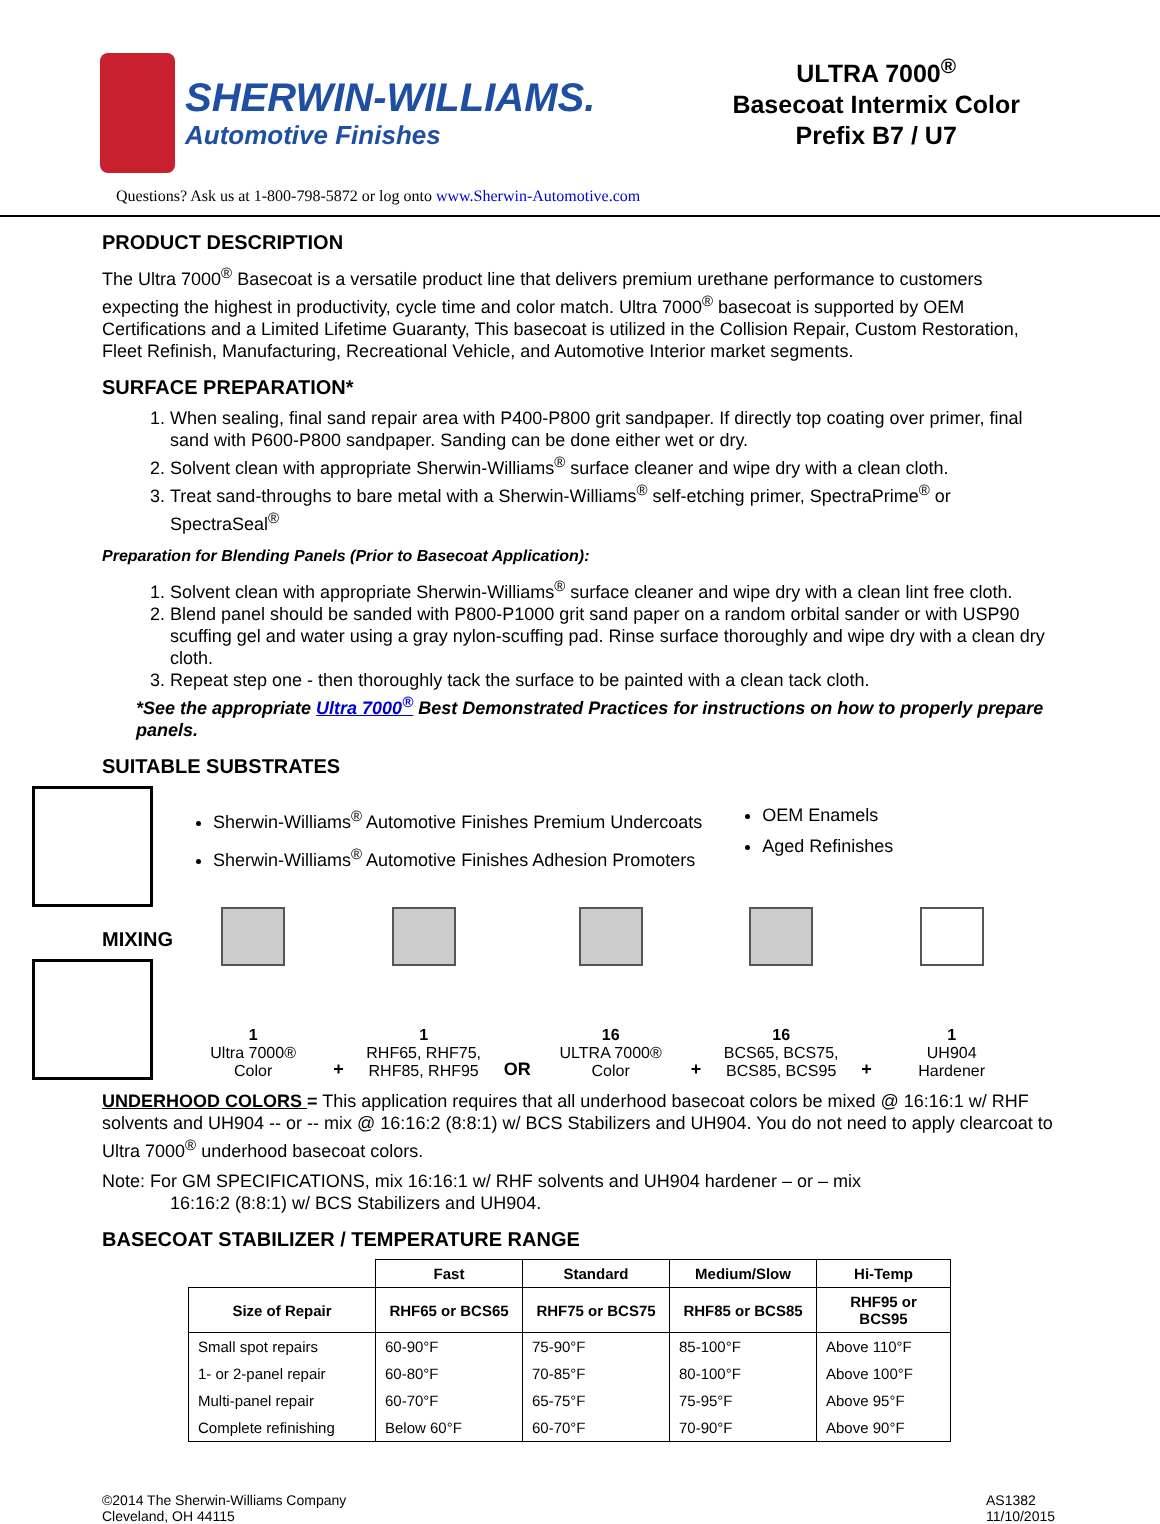SHERWIN-WILLIAMS.
Automotive Finishes
ULTRA 7000<sup>®</sup>
Basecoat Intermix Color
Prefix B7 / U7
Questions? Ask us at 1-800-798-5872 or log onto www.Sherwin-Automotive.com
PRODUCT DESCRIPTION
The Ultra 7000<sup>®</sup> Basecoat is a versatile product line that delivers premium urethane performance to customers expecting the highest in productivity, cycle time and color match. Ultra 7000<sup>®</sup> basecoat is supported by OEM Certifications and a Limited Lifetime Guaranty, This basecoat is utilized in the Collision Repair, Custom Restoration, Fleet Refinish, Manufacturing, Recreational Vehicle, and Automotive Interior market segments.
SURFACE PREPARATION*
1. When sealing, final sand repair area with P400-P800 grit sandpaper. If directly top coating over primer, final sand with P600-P800 sandpaper. Sanding can be done either wet or dry.
2. Solvent clean with appropriate Sherwin-Williams<sup>®</sup> surface cleaner and wipe dry with a clean cloth.
3. Treat sand-throughs to bare metal with a Sherwin-Williams<sup>®</sup> self-etching primer, SpectraPrime<sup>®</sup> or SpectraSeal<sup>®</sup>
Preparation for Blending Panels (Prior to Basecoat Application):
1. Solvent clean with appropriate Sherwin-Williams<sup>®</sup> surface cleaner and wipe dry with a clean lint free cloth.
2. Blend panel should be sanded with P800-P1000 grit sand paper on a random orbital sander or with USP90 scuffing gel and water using a gray nylon-scuffing pad. Rinse surface thoroughly and wipe dry with a clean dry cloth.
3. Repeat step one - then thoroughly tack the surface to be painted with a clean tack cloth.
*See the appropriate Ultra 7000<sup>®</sup> Best Demonstrated Practices for instructions on how to properly prepare panels.
SUITABLE SUBSTRATES
Sherwin-Williams<sup>®</sup> Automotive Finishes Premium Undercoats
Sherwin-Williams<sup>®</sup> Automotive Finishes Adhesion Promoters
OEM Enamels
Aged Refinishes
MIXING
1
Ultra 7000®
Color
+
1
RHF65, RHF75, RHF85, RHF95
OR
16
ULTRA 7000®
Color
+
16
BCS65, BCS75, BCS85, BCS95
+
1
UH904
Hardener
UNDERHOOD COLORS = This application requires that all underhood basecoat colors be mixed @ 16:16:1 w/ RHF solvents and UH904 -- or -- mix @ 16:16:2 (8:8:1) w/ BCS Stabilizers and UH904. You do not need to apply clearcoat to Ultra 7000<sup>®</sup> underhood basecoat colors.
Note: For GM SPECIFICATIONS, mix 16:16:1 w/ RHF solvents and UH904 hardener – or – mix
16:16:2 (8:8:1) w/ BCS Stabilizers and UH904.
BASECOAT STABILIZER / TEMPERATURE RANGE
| | Fast | Standard | Medium/Slow | Hi-Temp |
| --- | --- | --- | --- | --- |
| Size of Repair | RHF65 or BCS65 | RHF75 or BCS75 | RHF85 or BCS85 | RHF95 or BCS95 |
| Small spot repairs | 60-90°F | 75-90°F | 85-100°F | Above 110°F |
| 1- or 2-panel repair | 60-80°F | 70-85°F | 80-100°F | Above 100°F |
| Multi-panel repair | 60-70°F | 65-75°F | 75-95°F | Above 95°F |
| Complete refinishing | Below 60°F | 60-70°F | 70-90°F | Above 90°F |
©2014 The Sherwin-Williams Company
Cleveland, OH 44115
AS1382
11/10/2015